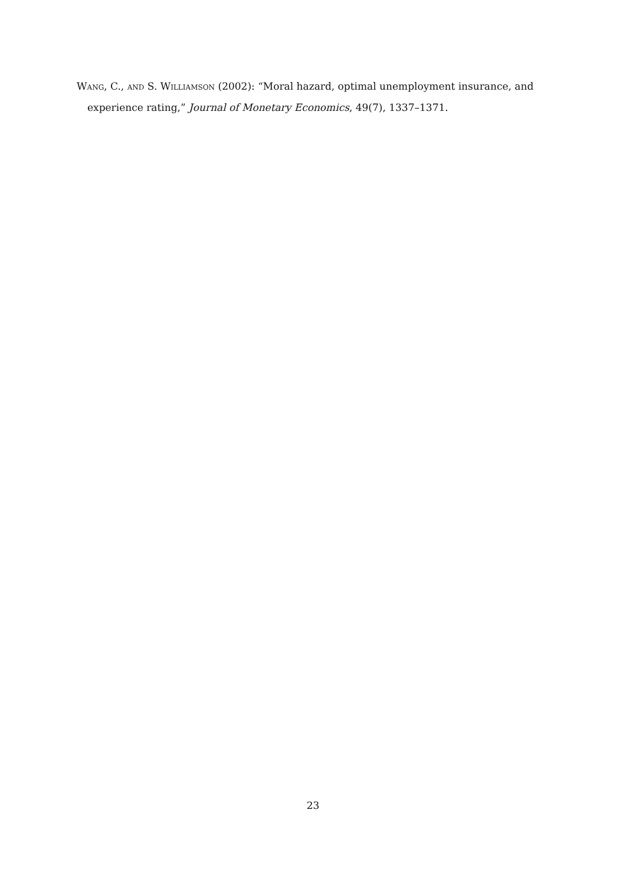Wang, C., and S. Williamson (2002): “Moral hazard, optimal unemployment insurance, and experience rating,” Journal of Monetary Economics, 49(7), 1337–1371.
23